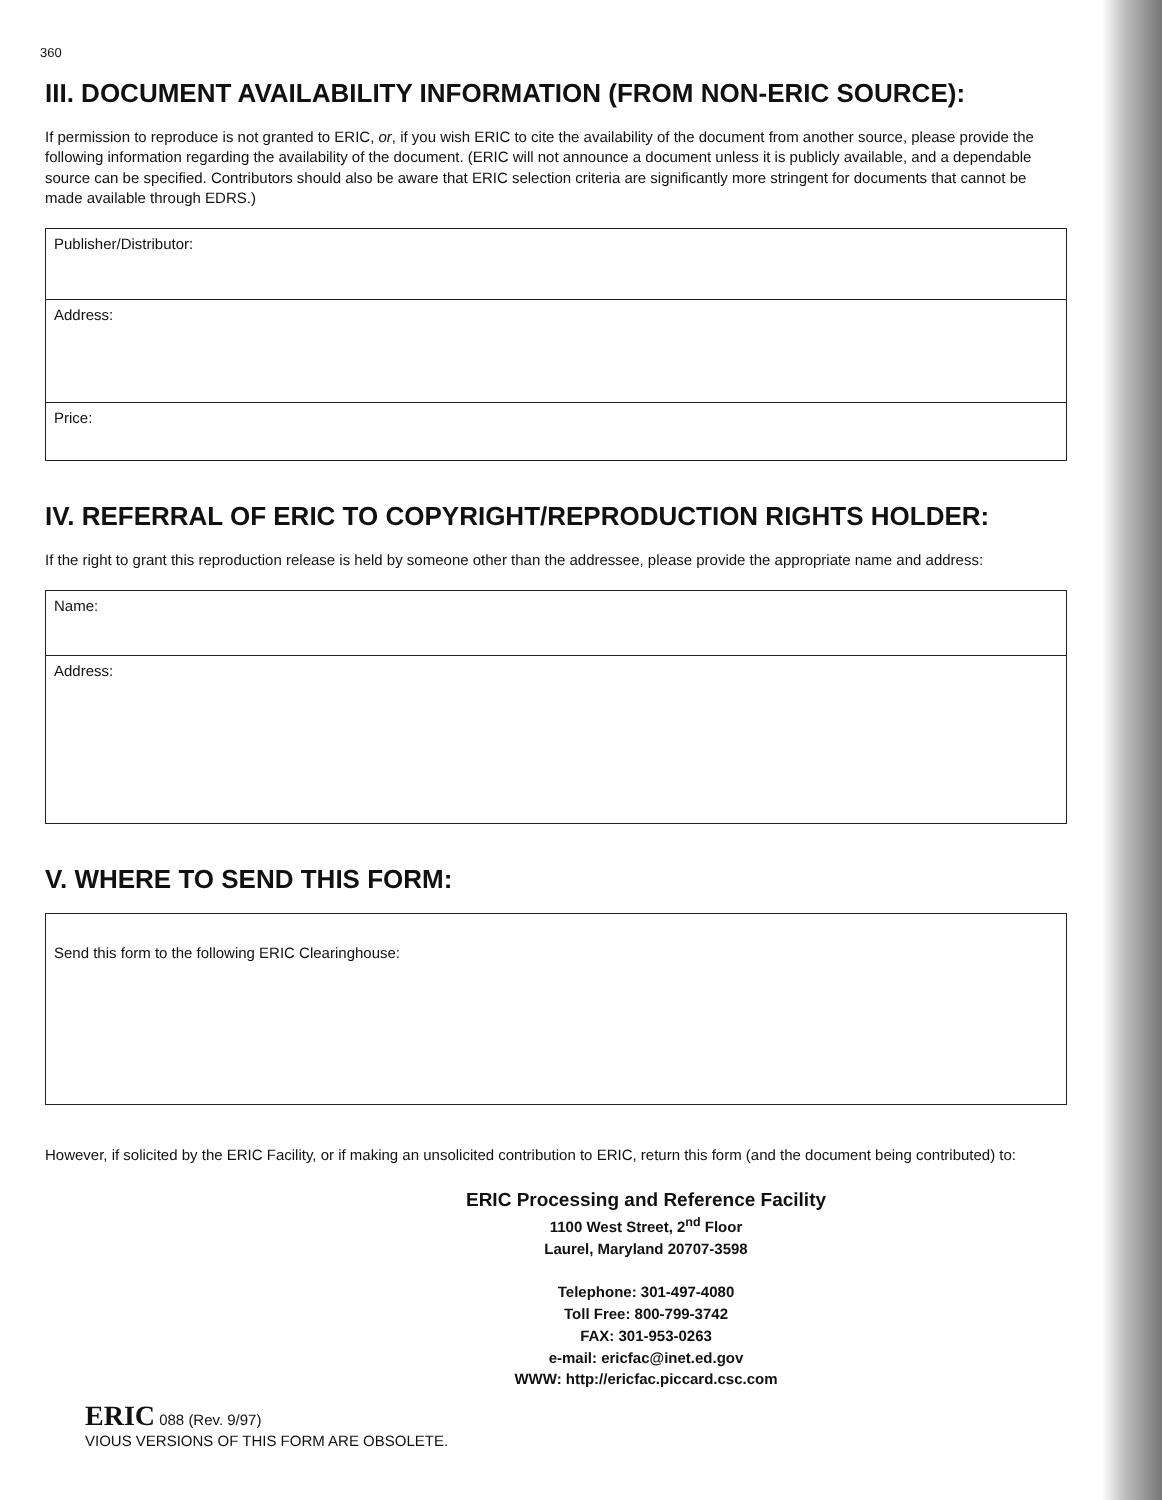360
III. DOCUMENT AVAILABILITY INFORMATION (FROM NON-ERIC SOURCE):
If permission to reproduce is not granted to ERIC, or, if you wish ERIC to cite the availability of the document from another source, please provide the following information regarding the availability of the document. (ERIC will not announce a document unless it is publicly available, and a dependable source can be specified. Contributors should also be aware that ERIC selection criteria are significantly more stringent for documents that cannot be made available through EDRS.)
Publisher/Distributor:
Address:
Price:
IV. REFERRAL OF ERIC TO COPYRIGHT/REPRODUCTION RIGHTS HOLDER:
If the right to grant this reproduction release is held by someone other than the addressee, please provide the appropriate name and address:
Name:
Address:
V. WHERE TO SEND THIS FORM:
Send this form to the following ERIC Clearinghouse:
However, if solicited by the ERIC Facility, or if making an unsolicited contribution to ERIC, return this form (and the document being contributed) to:
ERIC Processing and Reference Facility
1100 West Street, 2<sup>nd</sup> Floor
Laurel, Maryland 20707-3598
Telephone: 301-497-4080
Toll Free: 800-799-3742
FAX: 301-953-0263
e-mail: ericfac@inet.ed.gov
WWW: http://ericfac.piccard.csc.com
ERIC 088 (Rev. 9/97)
VIOUS VERSIONS OF THIS FORM ARE OBSOLETE.